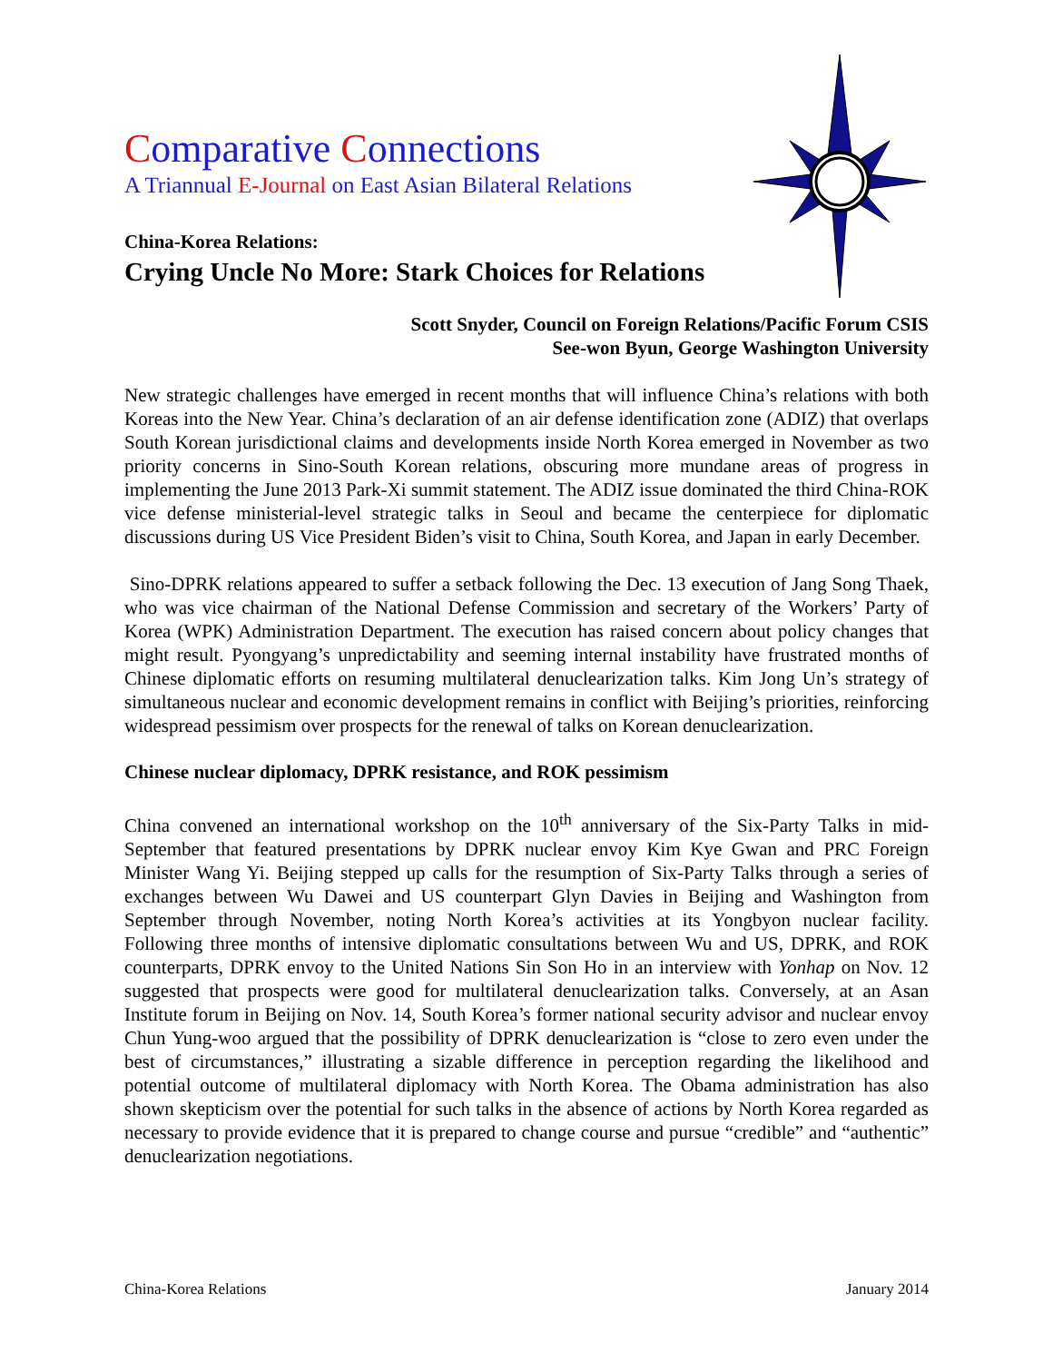Comparative Connections
A Triannual E-Journal on East Asian Bilateral Relations
China-Korea Relations:
Crying Uncle No More: Stark Choices for Relations
Scott Snyder, Council on Foreign Relations/Pacific Forum CSIS
See-won Byun, George Washington University
New strategic challenges have emerged in recent months that will influence China’s relations with both Koreas into the New Year. China’s declaration of an air defense identification zone (ADIZ) that overlaps South Korean jurisdictional claims and developments inside North Korea emerged in November as two priority concerns in Sino-South Korean relations, obscuring more mundane areas of progress in implementing the June 2013 Park-Xi summit statement. The ADIZ issue dominated the third China-ROK vice defense ministerial-level strategic talks in Seoul and became the centerpiece for diplomatic discussions during US Vice President Biden’s visit to China, South Korea, and Japan in early December.
Sino-DPRK relations appeared to suffer a setback following the Dec. 13 execution of Jang Song Thaek, who was vice chairman of the National Defense Commission and secretary of the Workers’ Party of Korea (WPK) Administration Department. The execution has raised concern about policy changes that might result. Pyongyang’s unpredictability and seeming internal instability have frustrated months of Chinese diplomatic efforts on resuming multilateral denuclearization talks. Kim Jong Un’s strategy of simultaneous nuclear and economic development remains in conflict with Beijing’s priorities, reinforcing widespread pessimism over prospects for the renewal of talks on Korean denuclearization.
Chinese nuclear diplomacy, DPRK resistance, and ROK pessimism
China convened an international workshop on the 10<sup>th</sup> anniversary of the Six-Party Talks in mid-September that featured presentations by DPRK nuclear envoy Kim Kye Gwan and PRC Foreign Minister Wang Yi. Beijing stepped up calls for the resumption of Six-Party Talks through a series of exchanges between Wu Dawei and US counterpart Glyn Davies in Beijing and Washington from September through November, noting North Korea’s activities at its Yongbyon nuclear facility. Following three months of intensive diplomatic consultations between Wu and US, DPRK, and ROK counterparts, DPRK envoy to the United Nations Sin Son Ho in an interview with Yonhap on Nov. 12 suggested that prospects were good for multilateral denuclearization talks. Conversely, at an Asan Institute forum in Beijing on Nov. 14, South Korea’s former national security advisor and nuclear envoy Chun Yung-woo argued that the possibility of DPRK denuclearization is “close to zero even under the best of circumstances,” illustrating a sizable difference in perception regarding the likelihood and potential outcome of multilateral diplomacy with North Korea. The Obama administration has also shown skepticism over the potential for such talks in the absence of actions by North Korea regarded as necessary to provide evidence that it is prepared to change course and pursue “credible” and “authentic” denuclearization negotiations.
China-Korea Relations January 2014